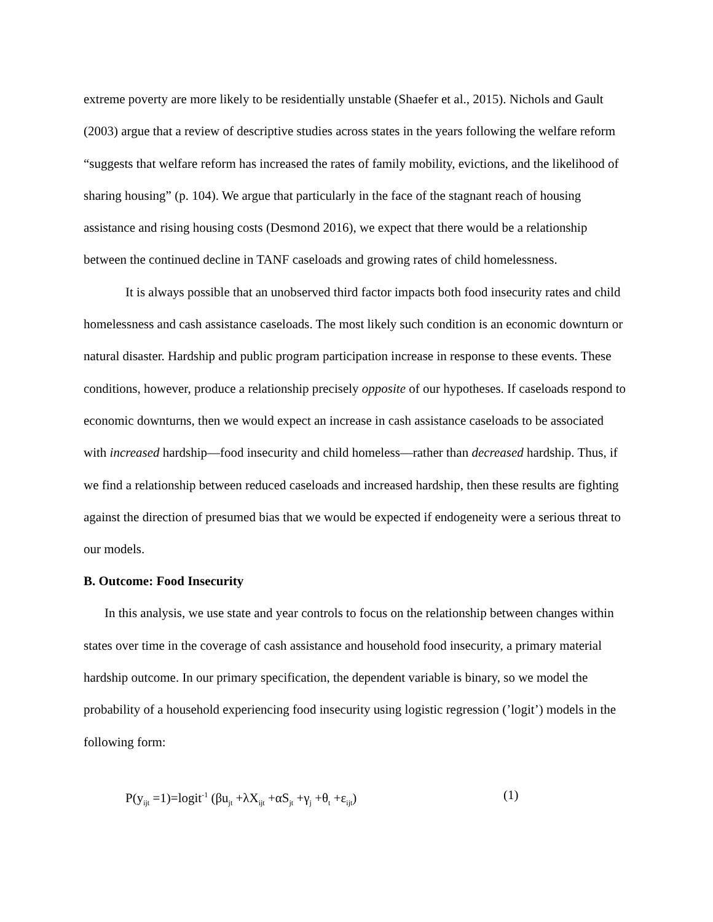extreme poverty are more likely to be residentially unstable (Shaefer et al., 2015). Nichols and Gault (2003) argue that a review of descriptive studies across states in the years following the welfare reform “suggests that welfare reform has increased the rates of family mobility, evictions, and the likelihood of sharing housing” (p. 104). We argue that particularly in the face of the stagnant reach of housing assistance and rising housing costs (Desmond 2016), we expect that there would be a relationship between the continued decline in TANF caseloads and growing rates of child homelessness.
It is always possible that an unobserved third factor impacts both food insecurity rates and child homelessness and cash assistance caseloads. The most likely such condition is an economic downturn or natural disaster. Hardship and public program participation increase in response to these events. These conditions, however, produce a relationship precisely opposite of our hypotheses. If caseloads respond to economic downturns, then we would expect an increase in cash assistance caseloads to be associated with increased hardship—food insecurity and child homeless—rather than decreased hardship. Thus, if we find a relationship between reduced caseloads and increased hardship, then these results are fighting against the direction of presumed bias that we would be expected if endogeneity were a serious threat to our models.
B. Outcome: Food Insecurity
In this analysis, we use state and year controls to focus on the relationship between changes within states over time in the coverage of cash assistance and household food insecurity, a primary material hardship outcome. In our primary specification, the dependent variable is binary, so we model the probability of a household experiencing food insecurity using logistic regression (’logit’) models in the following form:
P(y<sub>ijt</sub> =1)=logit<sup>-1</sup> (βu<sub>jt</sub> +λX<sub>ijt</sub> +αS<sub>jt</sub> +γ<sub>j</sub> +θ<sub>t</sub> +ε<sub>ijt</sub>) (1)